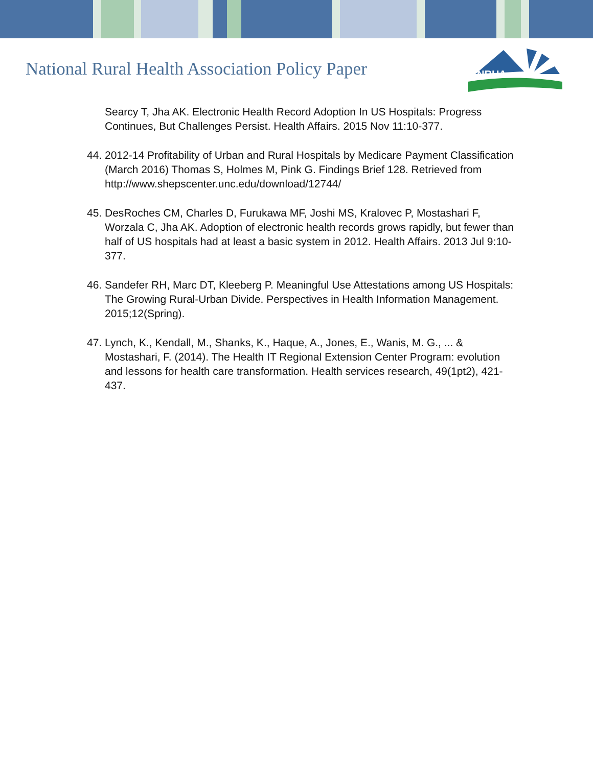National Rural Health Association Policy Paper
NRHA
Searcy T, Jha AK. Electronic Health Record Adoption In US Hospitals: Progress Continues, But Challenges Persist. Health Affairs. 2015 Nov 11:10-377.
44. 2012-14 Profitability of Urban and Rural Hospitals by Medicare Payment Classification (March 2016) Thomas S, Holmes M, Pink G. Findings Brief 128. Retrieved from http://www.shepscenter.unc.edu/download/12744/
45. DesRoches CM, Charles D, Furukawa MF, Joshi MS, Kralovec P, Mostashari F, Worzala C, Jha AK. Adoption of electronic health records grows rapidly, but fewer than half of US hospitals had at least a basic system in 2012. Health Affairs. 2013 Jul 9:10-377.
46. Sandefer RH, Marc DT, Kleeberg P. Meaningful Use Attestations among US Hospitals: The Growing Rural-Urban Divide. Perspectives in Health Information Management. 2015;12(Spring).
47. Lynch, K., Kendall, M., Shanks, K., Haque, A., Jones, E., Wanis, M. G., ... & Mostashari, F. (2014). The Health IT Regional Extension Center Program: evolution and lessons for health care transformation. Health services research, 49(1pt2), 421-437.